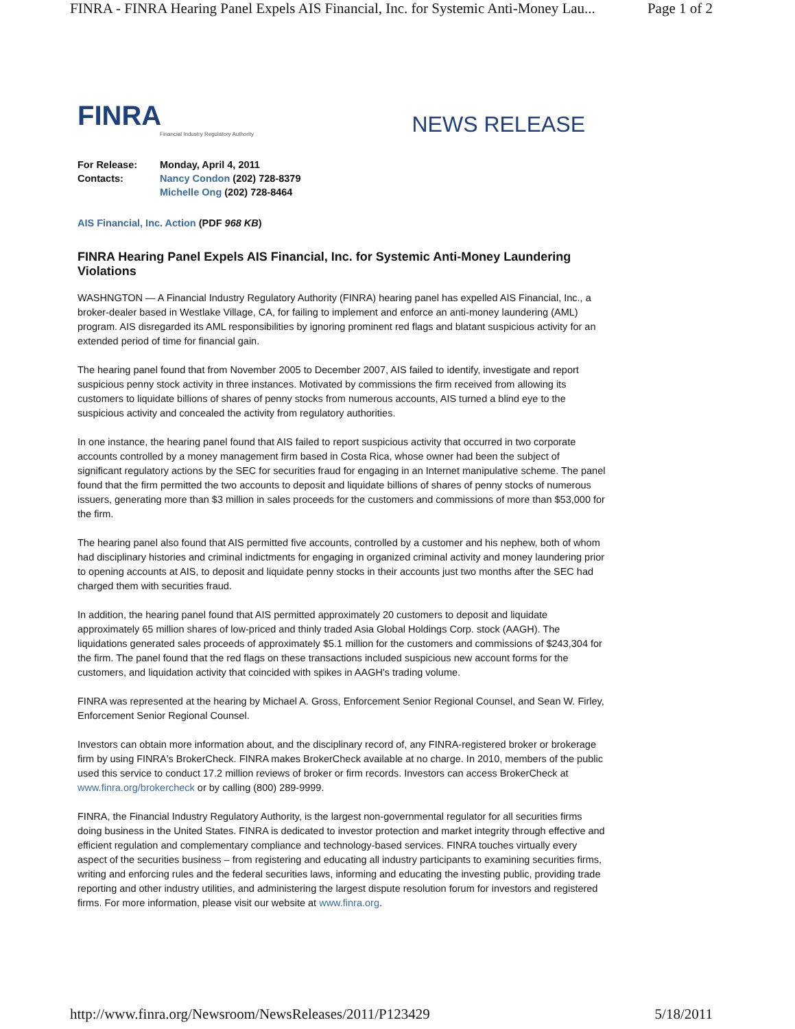FINRA - FINRA Hearing Panel Expels AIS Financial, Inc. for Systemic Anti-Money Lau... Page 1 of 2
FINRA
Financial Industry Regulatory Authority
NEWS RELEASE
| For Release: | Monday, April 4, 2011 |
| Contacts: | Nancy Condon (202) 728-8379 |
| | Michelle Ong (202) 728-8464 |
AIS Financial, Inc. Action (PDF 968 KB)
FINRA Hearing Panel Expels AIS Financial, Inc. for Systemic Anti-Money Laundering Violations
WASHNGTON — A Financial Industry Regulatory Authority (FINRA) hearing panel has expelled AIS Financial, Inc., a broker-dealer based in Westlake Village, CA, for failing to implement and enforce an anti-money laundering (AML) program. AIS disregarded its AML responsibilities by ignoring prominent red flags and blatant suspicious activity for an extended period of time for financial gain.
The hearing panel found that from November 2005 to December 2007, AIS failed to identify, investigate and report suspicious penny stock activity in three instances. Motivated by commissions the firm received from allowing its customers to liquidate billions of shares of penny stocks from numerous accounts, AIS turned a blind eye to the suspicious activity and concealed the activity from regulatory authorities.
In one instance, the hearing panel found that AIS failed to report suspicious activity that occurred in two corporate accounts controlled by a money management firm based in Costa Rica, whose owner had been the subject of significant regulatory actions by the SEC for securities fraud for engaging in an Internet manipulative scheme. The panel found that the firm permitted the two accounts to deposit and liquidate billions of shares of penny stocks of numerous issuers, generating more than $3 million in sales proceeds for the customers and commissions of more than $53,000 for the firm.
The hearing panel also found that AIS permitted five accounts, controlled by a customer and his nephew, both of whom had disciplinary histories and criminal indictments for engaging in organized criminal activity and money laundering prior to opening accounts at AIS, to deposit and liquidate penny stocks in their accounts just two months after the SEC had charged them with securities fraud.
In addition, the hearing panel found that AIS permitted approximately 20 customers to deposit and liquidate approximately 65 million shares of low-priced and thinly traded Asia Global Holdings Corp. stock (AAGH). The liquidations generated sales proceeds of approximately $5.1 million for the customers and commissions of $243,304 for the firm. The panel found that the red flags on these transactions included suspicious new account forms for the customers, and liquidation activity that coincided with spikes in AAGH's trading volume.
FINRA was represented at the hearing by Michael A. Gross, Enforcement Senior Regional Counsel, and Sean W. Firley, Enforcement Senior Regional Counsel.
Investors can obtain more information about, and the disciplinary record of, any FINRA-registered broker or brokerage firm by using FINRA's BrokerCheck. FINRA makes BrokerCheck available at no charge. In 2010, members of the public used this service to conduct 17.2 million reviews of broker or firm records. Investors can access BrokerCheck at www.finra.org/brokercheck or by calling (800) 289-9999.
FINRA, the Financial Industry Regulatory Authority, is the largest non-governmental regulator for all securities firms doing business in the United States. FINRA is dedicated to investor protection and market integrity through effective and efficient regulation and complementary compliance and technology-based services. FINRA touches virtually every aspect of the securities business – from registering and educating all industry participants to examining securities firms, writing and enforcing rules and the federal securities laws, informing and educating the investing public, providing trade reporting and other industry utilities, and administering the largest dispute resolution forum for investors and registered firms. For more information, please visit our website at www.finra.org.
http://www.finra.org/Newsroom/NewsReleases/2011/P123429 5/18/2011